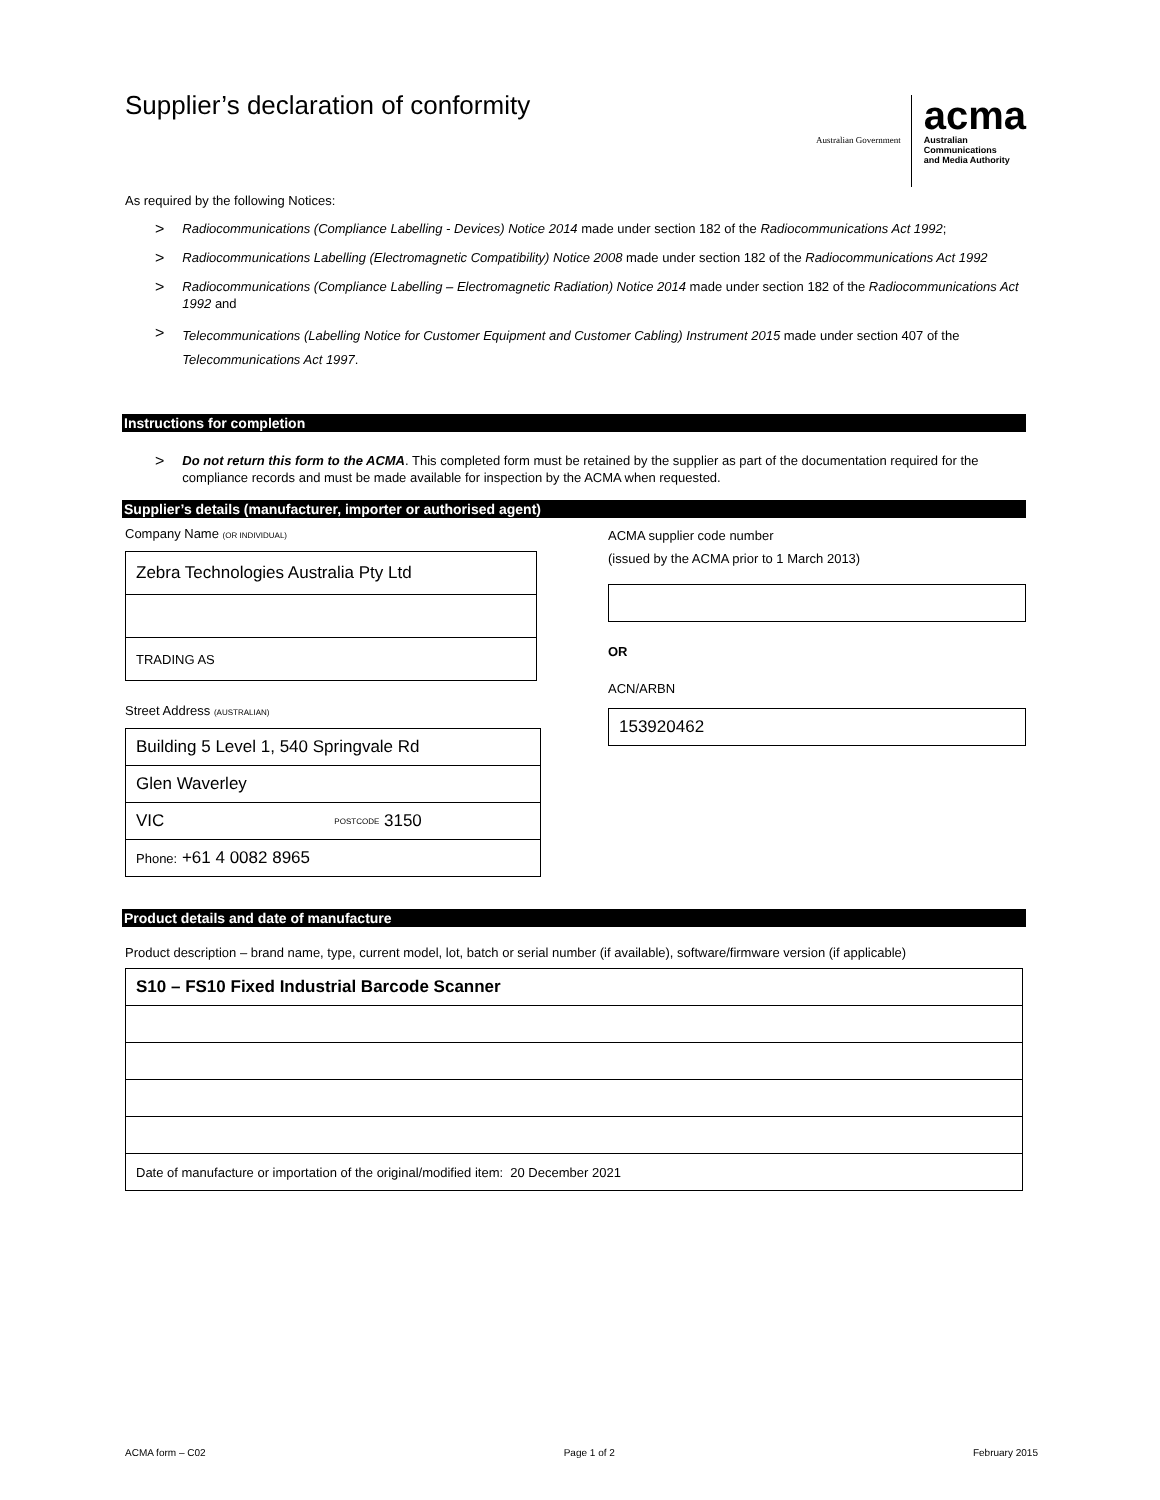Supplier’s declaration of conformity
Australian Government
acma
Australian
Communications
and Media Authority
As required by the following Notices:
> Radiocommunications (Compliance Labelling - Devices) Notice 2014 made under section 182 of the Radiocommunications Act 1992;
> Radiocommunications Labelling (Electromagnetic Compatibility) Notice 2008 made under section 182 of the Radiocommunications Act 1992
> Radiocommunications (Compliance Labelling – Electromagnetic Radiation) Notice 2014 made under section 182 of the Radiocommunications Act 1992 and
> Telecommunications (Labelling Notice for Customer Equipment and Customer Cabling) Instrument 2015 made under section 407 of the Telecommunications Act 1997.
Instructions for completion
> Do not return this form to the ACMA. This completed form must be retained by the supplier as part of the documentation required for the compliance records and must be made available for inspection by the ACMA when requested.
Supplier’s details (manufacturer, importer or authorised agent)
Company Name (OR INDIVIDUAL)
Zebra Technologies Australia Pty Ltd
TRADING AS
Street Address (AUSTRALIAN)
Building 5 Level 1, 540 Springvale Rd
Glen Waverley
VIC POSTCODE 3150
Phone: +61 4 0082 8965
ACMA supplier code number
(issued by the ACMA prior to 1 March 2013)
OR
ACN/ARBN
153920462
Product details and date of manufacture
Product description – brand name, type, current model, lot, batch or serial number (if available), software/firmware version (if applicable)
S10 – FS10 Fixed Industrial Barcode Scanner
Date of manufacture or importation of the original/modified item: 20 December 2021
ACMA form – C02 Page 1 of 2 February 2015